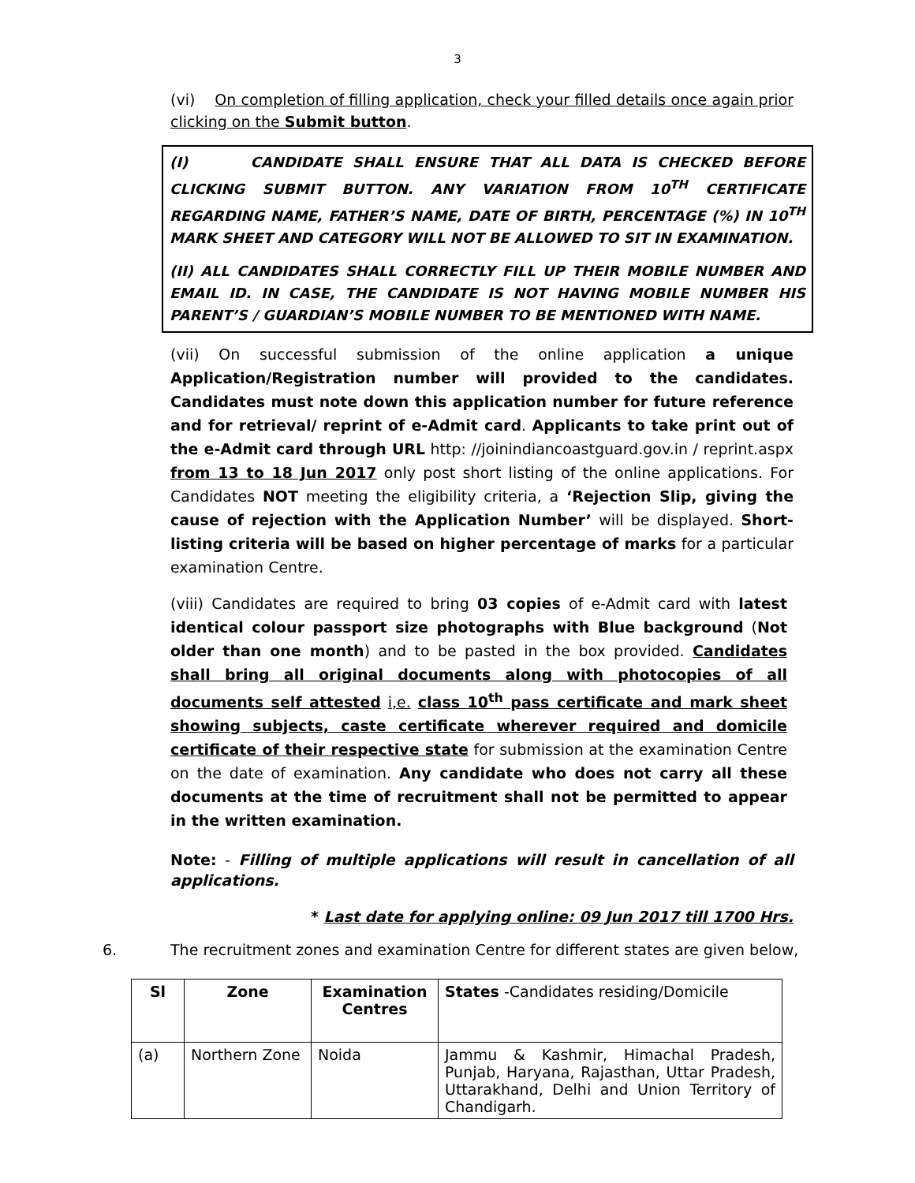3
(vi) On completion of filling application, check your filled details once again prior clicking on the Submit button.
(I) CANDIDATE SHALL ENSURE THAT ALL DATA IS CHECKED BEFORE CLICKING SUBMIT BUTTON. ANY VARIATION FROM 10<sup>TH</sup> CERTIFICATE REGARDING NAME, FATHER’S NAME, DATE OF BIRTH, PERCENTAGE (%) IN 10<sup>TH</sup> MARK SHEET AND CATEGORY WILL NOT BE ALLOWED TO SIT IN EXAMINATION.
(II) ALL CANDIDATES SHALL CORRECTLY FILL UP THEIR MOBILE NUMBER AND EMAIL ID. IN CASE, THE CANDIDATE IS NOT HAVING MOBILE NUMBER HIS PARENT’S / GUARDIAN’S MOBILE NUMBER TO BE MENTIONED WITH NAME.
(vii) On successful submission of the online application a unique Application/Registration number will provided to the candidates. Candidates must note down this application number for future reference and for retrieval/ reprint of e-Admit card. Applicants to take print out of the e-Admit card through URL http: //joinindiancoastguard.gov.in / reprint.aspx from 13 to 18 Jun 2017 only post short listing of the online applications. For Candidates NOT meeting the eligibility criteria, a ‘Rejection Slip, giving the cause of rejection with the Application Number’ will be displayed. Short-listing criteria will be based on higher percentage of marks for a particular examination Centre.
(viii) Candidates are required to bring 03 copies of e-Admit card with latest identical colour passport size photographs with Blue background (Not older than one month) and to be pasted in the box provided. Candidates shall bring all original documents along with photocopies of all documents self attested i,e. class 10<sup>th</sup> pass certificate and mark sheet showing subjects, caste certificate wherever required and domicile certificate of their respective state for submission at the examination Centre on the date of examination. Any candidate who does not carry all these documents at the time of recruitment shall not be permitted to appear in the written examination.
Note: - Filling of multiple applications will result in cancellation of all applications.
* Last date for applying online: 09 Jun 2017 till 1700 Hrs.
6. The recruitment zones and examination Centre for different states are given below,
| Sl | Zone | Examination Centres | States -Candidates residing/Domicile |
| --- | --- | --- | --- |
| (a) | Northern Zone | Noida | Jammu & Kashmir, Himachal Pradesh, Punjab, Haryana, Rajasthan, Uttar Pradesh, Uttarakhand, Delhi and Union Territory of Chandigarh. |